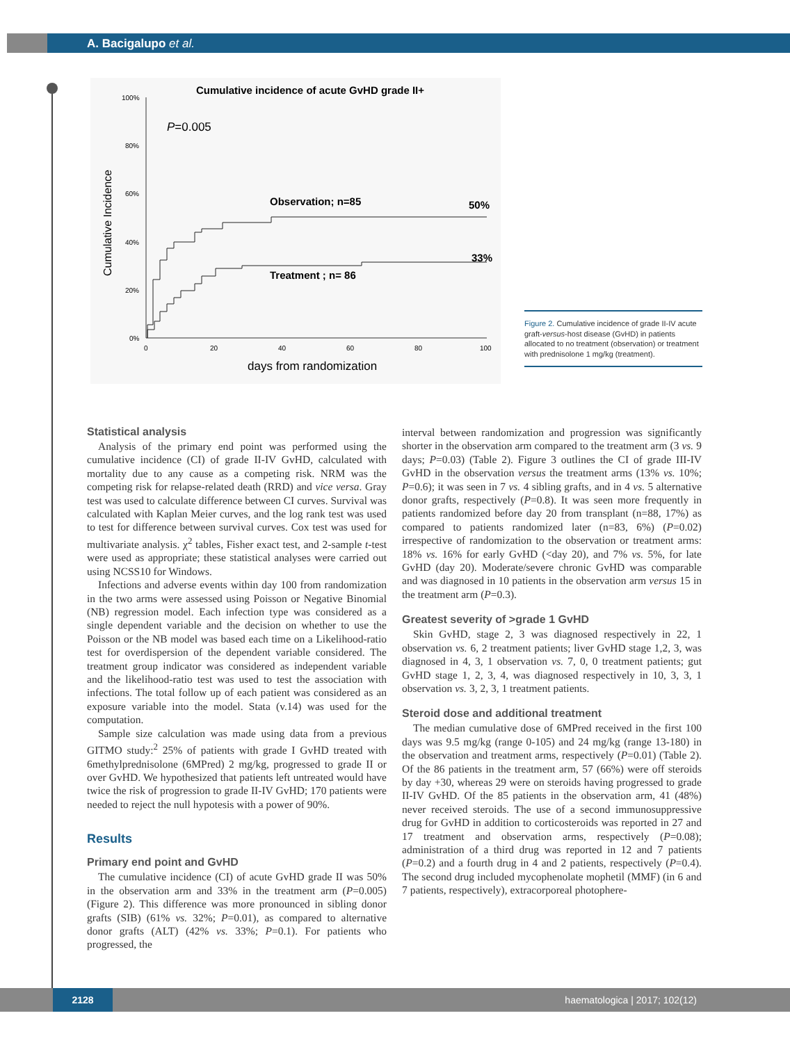A. Bacigalupo et al.
Cumulative incidence of acute GvHD grade II+
100%
80%
60%
40%
20%
0%
0
20
40
60
80
100
days from randomization
Cumulative Incidence
P=0.005
Observation; n=85
50%
33%
Treatment ; n= 86
Figure 2. Cumulative incidence of grade II-IV acute graft-versus-host disease (GvHD) in patients allocated to no treatment (observation) or treatment with prednisolone 1 mg/kg (treatment).
Statistical analysis
Analysis of the primary end point was performed using the cumulative incidence (CI) of grade II-IV GvHD, calculated with mortality due to any cause as a competing risk. NRM was the competing risk for relapse-related death (RRD) and vice versa. Gray test was used to calculate difference between CI curves. Survival was calculated with Kaplan Meier curves, and the log rank test was used to test for difference between survival curves. Cox test was used for multivariate analysis. χ<sup>2</sup> tables, Fisher exact test, and 2-sample t-test were used as appropriate; these statistical analyses were carried out using NCSS10 for Windows.
Infections and adverse events within day 100 from randomization in the two arms were assessed using Poisson or Negative Binomial (NB) regression model. Each infection type was considered as a single dependent variable and the decision on whether to use the Poisson or the NB model was based each time on a Likelihood-ratio test for overdispersion of the dependent variable considered. The treatment group indicator was considered as independent variable and the likelihood-ratio test was used to test the association with infections. The total follow up of each patient was considered as an exposure variable into the model. Stata (v.14) was used for the computation.
Sample size calculation was made using data from a previous GITMO study:<sup>2</sup> 25% of patients with grade I GvHD treated with 6methylprednisolone (6MPred) 2 mg/kg, progressed to grade II or over GvHD. We hypothesized that patients left untreated would have twice the risk of progression to grade II-IV GvHD; 170 patients were needed to reject the null hypotesis with a power of 90%.
Results
Primary end point and GvHD
The cumulative incidence (CI) of acute GvHD grade II was 50% in the observation arm and 33% in the treatment arm (P=0.005) (Figure 2). This difference was more pronounced in sibling donor grafts (SIB) (61% vs. 32%; P=0.01), as compared to alternative donor grafts (ALT) (42% vs. 33%; P=0.1). For patients who progressed, the
interval between randomization and progression was significantly shorter in the observation arm compared to the treatment arm (3 vs. 9 days; P=0.03) (Table 2). Figure 3 outlines the CI of grade III-IV GvHD in the observation versus the treatment arms (13% vs. 10%; P=0.6); it was seen in 7 vs. 4 sibling grafts, and in 4 vs. 5 alternative donor grafts, respectively (P=0.8). It was seen more frequently in patients randomized before day 20 from transplant (n=88, 17%) as compared to patients randomized later (n=83, 6%) (P=0.02) irrespective of randomization to the observation or treatment arms: 18% vs. 16% for early GvHD (<day 20), and 7% vs. 5%, for late GvHD (day 20). Moderate/severe chronic GvHD was comparable and was diagnosed in 10 patients in the observation arm versus 15 in the treatment arm (P=0.3).
Greatest severity of >grade 1 GvHD
Skin GvHD, stage 2, 3 was diagnosed respectively in 22, 1 observation vs. 6, 2 treatment patients; liver GvHD stage 1,2, 3, was diagnosed in 4, 3, 1 observation vs. 7, 0, 0 treatment patients; gut GvHD stage 1, 2, 3, 4, was diagnosed respectively in 10, 3, 3, 1 observation vs. 3, 2, 3, 1 treatment patients.
Steroid dose and additional treatment
The median cumulative dose of 6MPred received in the first 100 days was 9.5 mg/kg (range 0-105) and 24 mg/kg (range 13-180) in the observation and treatment arms, respectively (P=0.01) (Table 2). Of the 86 patients in the treatment arm, 57 (66%) were off steroids by day +30, whereas 29 were on steroids having progressed to grade II-IV GvHD. Of the 85 patients in the observation arm, 41 (48%) never received steroids. The use of a second immunosuppressive drug for GvHD in addition to corticosteroids was reported in 27 and 17 treatment and observation arms, respectively (P=0.08); administration of a third drug was reported in 12 and 7 patients (P=0.2) and a fourth drug in 4 and 2 patients, respectively (P=0.4). The second drug included mycophenolate mophetil (MMF) (in 6 and 7 patients, respectively), extracorporeal photophere-
2128
haematologica | 2017; 102(12)